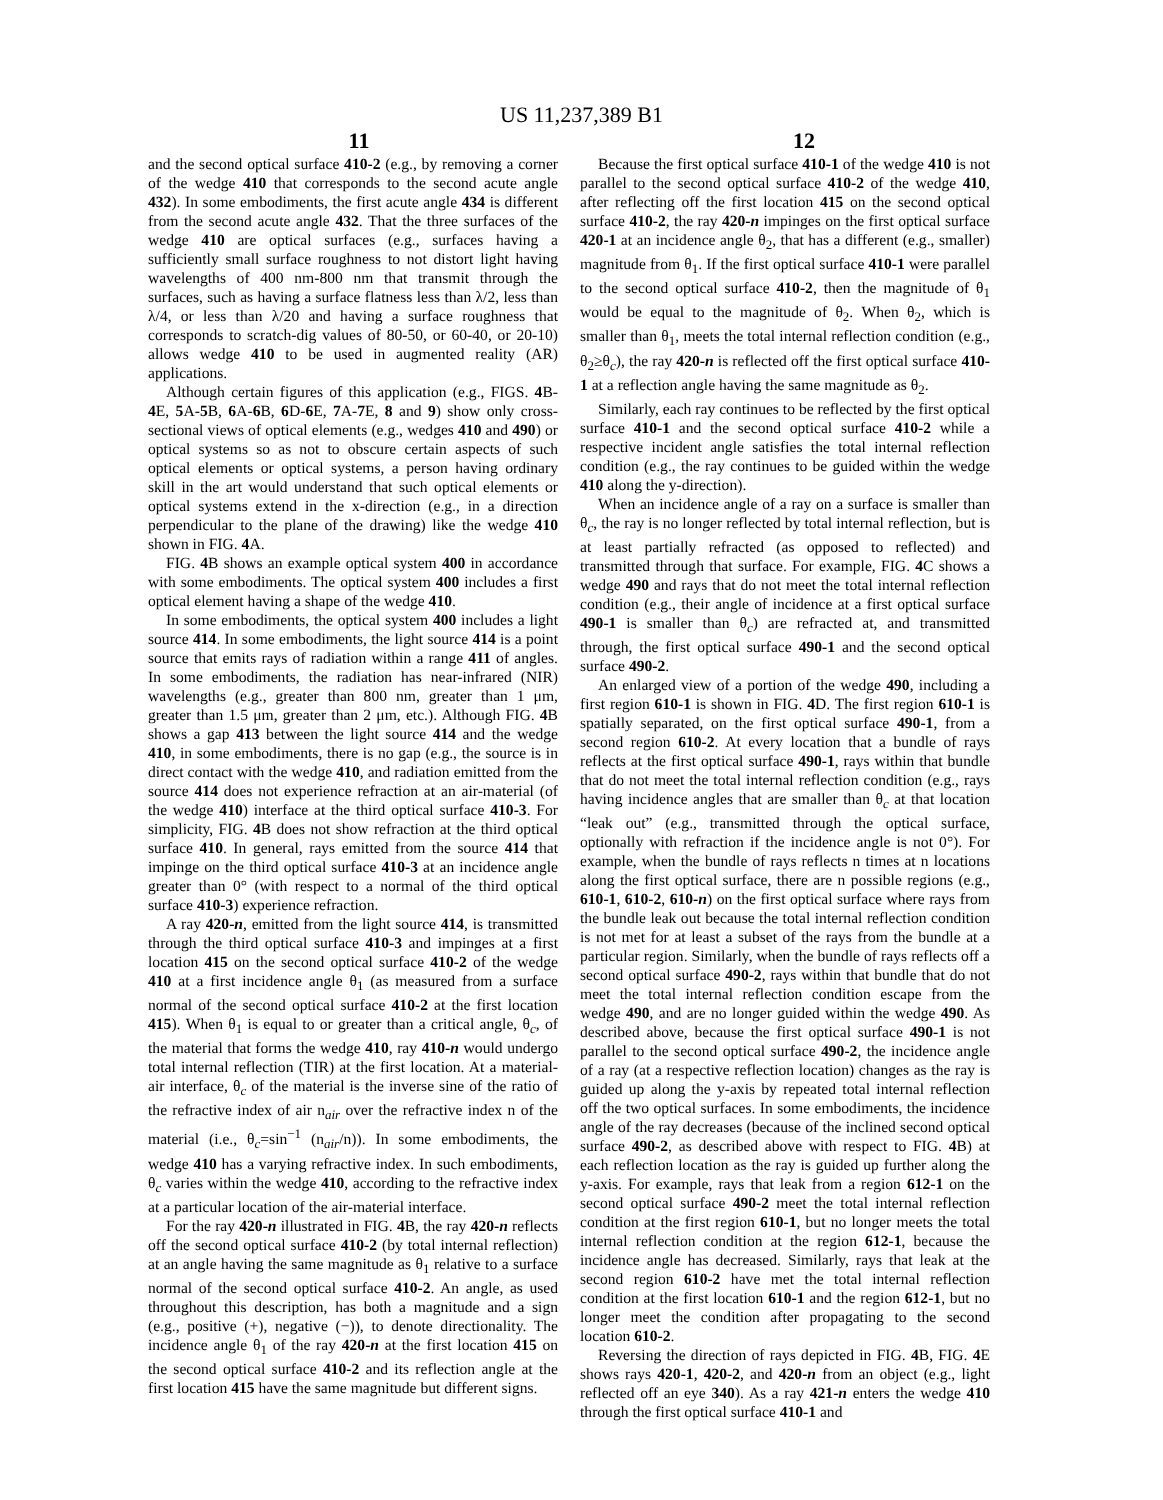US 11,237,389 B1
11 12
and the second optical surface 410-2 (e.g., by removing a corner of the wedge 410 that corresponds to the second acute angle 432). In some embodiments, the first acute angle 434 is different from the second acute angle 432. That the three surfaces of the wedge 410 are optical surfaces (e.g., surfaces having a sufficiently small surface roughness to not distort light having wavelengths of 400 nm-800 nm that transmit through the surfaces, such as having a surface flatness less than λ/2, less than λ/4, or less than λ/20 and having a surface roughness that corresponds to scratch-dig values of 80-50, or 60-40, or 20-10) allows wedge 410 to be used in augmented reality (AR) applications.
Although certain figures of this application (e.g., FIGS. 4 B-4 E, 5 A-5 B, 6 A-6 B, 6 D-6 E, 7 A-7 E, 8 and 9) show only cross-sectional views of optical elements (e.g., wedges 410 and 490) or optical systems so as not to obscure certain aspects of such optical elements or optical systems, a person having ordinary skill in the art would understand that such optical elements or optical systems extend in the x-direction (e.g., in a direction perpendicular to the plane of the drawing) like the wedge 410 shown in FIG. 4 A.
FIG. 4 B shows an example optical system 400 in accordance with some embodiments. The optical system 400 includes a first optical element having a shape of the wedge 410.
In some embodiments, the optical system 400 includes a light source 414. In some embodiments, the light source 414 is a point source that emits rays of radiation within a range 411 of angles. In some embodiments, the radiation has near-infrared (NIR) wavelengths (e.g., greater than 800 nm, greater than 1 μm, greater than 1.5 μm, greater than 2 μm, etc.). Although FIG. 4 B shows a gap 413 between the light source 414 and the wedge 410, in some embodiments, there is no gap (e.g., the source is in direct contact with the wedge 410, and radiation emitted from the source 414 does not experience refraction at an air-material (of the wedge 410) interface at the third optical surface 410-3. For simplicity, FIG. 4 B does not show refraction at the third optical surface 410. In general, rays emitted from the source 414 that impinge on the third optical surface 410-3 at an incidence angle greater than 0° (with respect to a normal of the third optical surface 410-3) experience refraction.
A ray 420-n, emitted from the light source 414, is transmitted through the third optical surface 410-3 and impinges at a first location 415 on the second optical surface 410-2 of the wedge 410 at a first incidence angle θ<sub>1</sub> (as measured from a surface normal of the second optical surface 410-2 at the first location 415). When θ<sub>1</sub> is equal to or greater than a critical angle, θ<sub>c</sub>, of the material that forms the wedge 410, ray 410-n would undergo total internal reflection (TIR) at the first location. At a material-air interface, θ<sub>c</sub> of the material is the inverse sine of the ratio of the refractive index of air n<sub>air</sub> over the refractive index n of the material (i.e., θ<sub>c</sub>=sin<sup>−1</sup> (n<sub>air</sub>/n)). In some embodiments, the wedge 410 has a varying refractive index. In such embodiments, θ<sub>c</sub> varies within the wedge 410, according to the refractive index at a particular location of the air-material interface.
For the ray 420-n illustrated in FIG. 4 B, the ray 420-n reflects off the second optical surface 410-2 (by total internal reflection) at an angle having the same magnitude as θ<sub>1</sub> relative to a surface normal of the second optical surface 410-2. An angle, as used throughout this description, has both a magnitude and a sign (e.g., positive (+), negative (−)), to denote directionality. The incidence angle θ<sub>1</sub> of the ray 420-n at the first location 415 on the second optical surface 410-2 and its reflection angle at the first location 415 have the same magnitude but different signs.
Because the first optical surface 410-1 of the wedge 410 is not parallel to the second optical surface 410-2 of the wedge 410, after reflecting off the first location 415 on the second optical surface 410-2, the ray 420-n impinges on the first optical surface 420-1 at an incidence angle θ<sub>2</sub>, that has a different (e.g., smaller) magnitude from θ<sub>1</sub>. If the first optical surface 410-1 were parallel to the second optical surface 410-2, then the magnitude of θ<sub>1</sub> would be equal to the magnitude of θ<sub>2</sub>. When θ<sub>2</sub>, which is smaller than θ<sub>1</sub>, meets the total internal reflection condition (e.g., θ<sub>2</sub>≥θ<sub>c</sub>), the ray 420-n is reflected off the first optical surface 410-1 at a reflection angle having the same magnitude as θ<sub>2</sub>.
Similarly, each ray continues to be reflected by the first optical surface 410-1 and the second optical surface 410-2 while a respective incident angle satisfies the total internal reflection condition (e.g., the ray continues to be guided within the wedge 410 along the y-direction).
When an incidence angle of a ray on a surface is smaller than θ<sub>c</sub>, the ray is no longer reflected by total internal reflection, but is at least partially refracted (as opposed to reflected) and transmitted through that surface. For example, FIG. 4 C shows a wedge 490 and rays that do not meet the total internal reflection condition (e.g., their angle of incidence at a first optical surface 490-1 is smaller than θ<sub>c</sub>) are refracted at, and transmitted through, the first optical surface 490-1 and the second optical surface 490-2.
An enlarged view of a portion of the wedge 490, including a first region 610-1 is shown in FIG. 4 D. The first region 610-1 is spatially separated, on the first optical surface 490-1, from a second region 610-2. At every location that a bundle of rays reflects at the first optical surface 490-1, rays within that bundle that do not meet the total internal reflection condition (e.g., rays having incidence angles that are smaller than θ<sub>c</sub> at that location “leak out” (e.g., transmitted through the optical surface, optionally with refraction if the incidence angle is not 0°). For example, when the bundle of rays reflects n times at n locations along the first optical surface, there are n possible regions (e.g., 610-1, 610-2, 610-n) on the first optical surface where rays from the bundle leak out because the total internal reflection condition is not met for at least a subset of the rays from the bundle at a particular region. Similarly, when the bundle of rays reflects off a second optical surface 490-2, rays within that bundle that do not meet the total internal reflection condition escape from the wedge 490, and are no longer guided within the wedge 490. As described above, because the first optical surface 490-1 is not parallel to the second optical surface 490-2, the incidence angle of a ray (at a respective reflection location) changes as the ray is guided up along the y-axis by repeated total internal reflection off the two optical surfaces. In some embodiments, the incidence angle of the ray decreases (because of the inclined second optical surface 490-2, as described above with respect to FIG. 4 B) at each reflection location as the ray is guided up further along the y-axis. For example, rays that leak from a region 612-1 on the second optical surface 490-2 meet the total internal reflection condition at the first region 610-1, but no longer meets the total internal reflection condition at the region 612-1, because the incidence angle has decreased. Similarly, rays that leak at the second region 610-2 have met the total internal reflection condition at the first location 610-1 and the region 612-1, but no longer meet the condition after propagating to the second location 610-2.
Reversing the direction of rays depicted in FIG. 4 B, FIG. 4 E shows rays 420-1, 420-2, and 420-n from an object (e.g., light reflected off an eye 340). As a ray 421-n enters the wedge 410 through the first optical surface 410-1 and